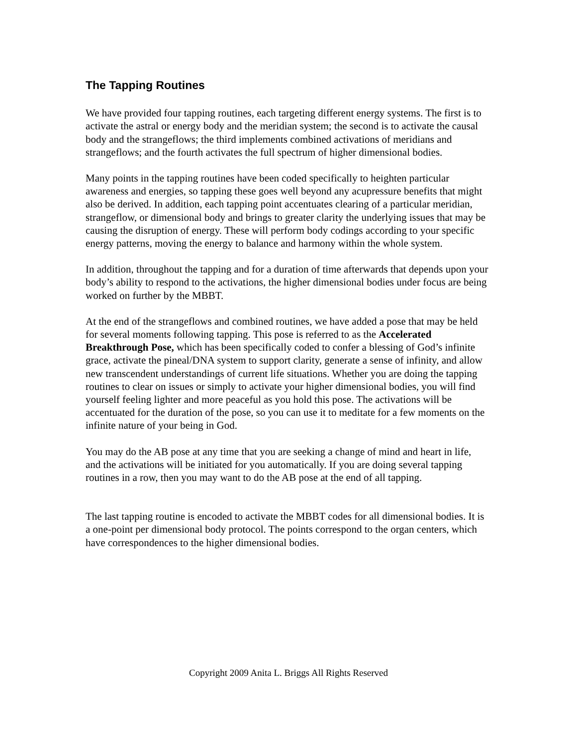The Tapping Routines
We have provided four tapping routines, each targeting different energy systems. The first is to activate the astral or energy body and the meridian system; the second is to activate the causal body and the strangeflows; the third implements combined activations of meridians and strangeflows; and the fourth activates the full spectrum of higher dimensional bodies.
Many points in the tapping routines have been coded specifically to heighten particular awareness and energies, so tapping these goes well beyond any acupressure benefits that might also be derived. In addition, each tapping point accentuates clearing of a particular meridian, strangeflow, or dimensional body and brings to greater clarity the underlying issues that may be causing the disruption of energy. These will perform body codings according to your specific energy patterns, moving the energy to balance and harmony within the whole system.
In addition, throughout the tapping and for a duration of time afterwards that depends upon your body’s ability to respond to the activations, the higher dimensional bodies under focus are being worked on further by the MBBT.
At the end of the strangeflows and combined routines, we have added a pose that may be held for several moments following tapping. This pose is referred to as the Accelerated Breakthrough Pose, which has been specifically coded to confer a blessing of God’s infinite grace, activate the pineal/DNA system to support clarity, generate a sense of infinity, and allow new transcendent understandings of current life situations. Whether you are doing the tapping routines to clear on issues or simply to activate your higher dimensional bodies, you will find yourself feeling lighter and more peaceful as you hold this pose. The activations will be accentuated for the duration of the pose, so you can use it to meditate for a few moments on the infinite nature of your being in God.
You may do the AB pose at any time that you are seeking a change of mind and heart in life, and the activations will be initiated for you automatically. If you are doing several tapping routines in a row, then you may want to do the AB pose at the end of all tapping.
The last tapping routine is encoded to activate the MBBT codes for all dimensional bodies. It is a one-point per dimensional body protocol. The points correspond to the organ centers, which have correspondences to the higher dimensional bodies.
Copyright 2009 Anita L. Briggs All Rights Reserved